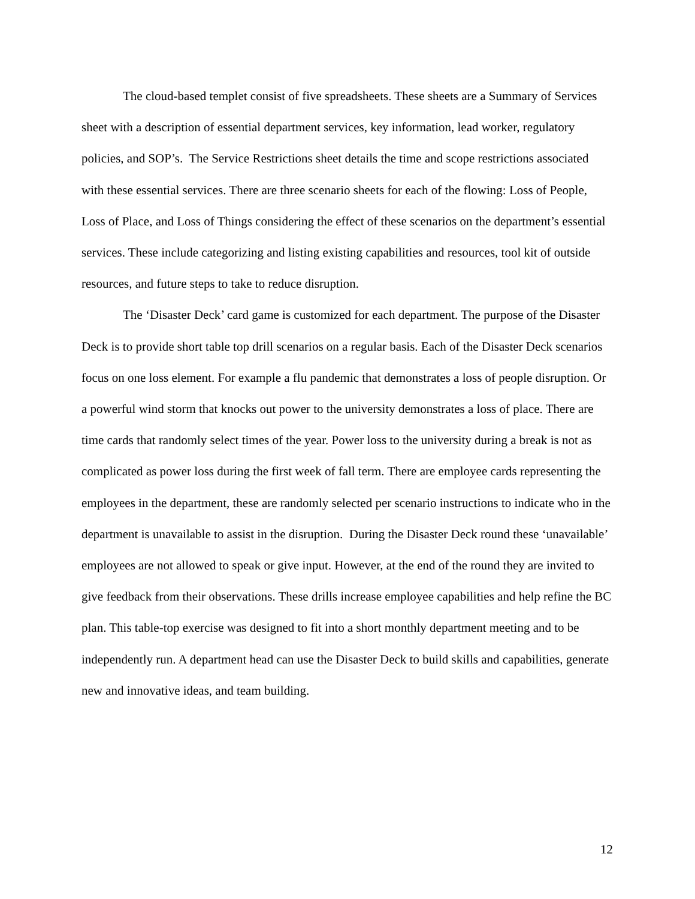The cloud-based templet consist of five spreadsheets. These sheets are a Summary of Services sheet with a description of essential department services, key information, lead worker, regulatory policies, and SOP’s. The Service Restrictions sheet details the time and scope restrictions associated with these essential services. There are three scenario sheets for each of the flowing: Loss of People, Loss of Place, and Loss of Things considering the effect of these scenarios on the department’s essential services. These include categorizing and listing existing capabilities and resources, tool kit of outside resources, and future steps to take to reduce disruption.
The ‘Disaster Deck’ card game is customized for each department. The purpose of the Disaster Deck is to provide short table top drill scenarios on a regular basis. Each of the Disaster Deck scenarios focus on one loss element. For example a flu pandemic that demonstrates a loss of people disruption. Or a powerful wind storm that knocks out power to the university demonstrates a loss of place. There are time cards that randomly select times of the year. Power loss to the university during a break is not as complicated as power loss during the first week of fall term. There are employee cards representing the employees in the department, these are randomly selected per scenario instructions to indicate who in the department is unavailable to assist in the disruption. During the Disaster Deck round these ‘unavailable’ employees are not allowed to speak or give input. However, at the end of the round they are invited to give feedback from their observations. These drills increase employee capabilities and help refine the BC plan. This table-top exercise was designed to fit into a short monthly department meeting and to be independently run. A department head can use the Disaster Deck to build skills and capabilities, generate new and innovative ideas, and team building.
12